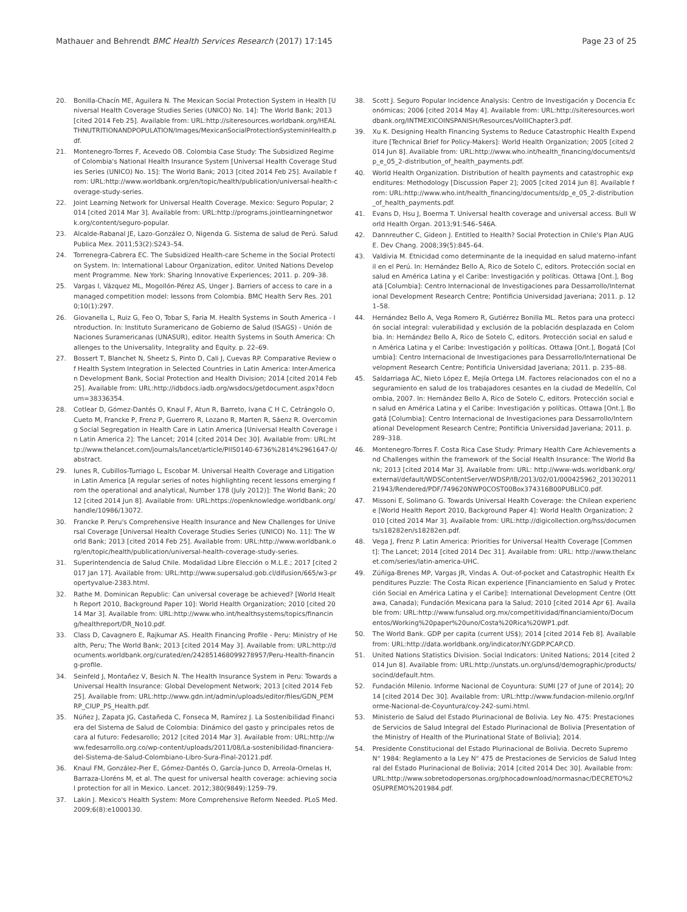Mathauer and Behrendt BMC Health Services Research (2017) 17:145 Page 23 of 25
20. Bonilla-Chacín ME, Aguilera N. The Mexican Social Protection System in Health [Universal Health Coverage Studies Series (UNICO) No. 14]: The World Bank; 2013 [cited 2014 Feb 25]. Available from: URL:http://siteresources.worldbank.org/HEALTHNUTRITIONANDPOPULATION/Images/MexicanSocialProtectionSysteminHealth.pdf.
21. Montenegro-Torres F, Acevedo OB. Colombia Case Study: The Subsidized Regime of Colombia's National Health Insurance System [Universal Health Coverage Studies Series (UNICO) No. 15]: The World Bank; 2013 [cited 2014 Feb 25]. Available from: URL:http://www.worldbank.org/en/topic/health/publication/universal-health-coverage-study-series.
22. Joint Learning Network for Universal Health Coverage. Mexico: Seguro Popular; 2014 [cited 2014 Mar 3]. Available from: URL:http://programs.jointlearningnetwork.org/content/seguro-popular.
23. Alcalde-Rabanal JE, Lazo-González O, Nigenda G. Sistema de salud de Perú. Salud Publica Mex. 2011;53(2):S243–54.
24. Torrenegra-Cabrera EC. The Subsidized Health-care Scheme in the Social Protection System. In: International Labour Organization, editor. United Nations Development Programme. New York: Sharing Innovative Experiences; 2011. p. 209–38.
25. Vargas I, Vázquez ML, Mogollón-Pérez AS, Unger J. Barriers of access to care in a managed competition model: lessons from Colombia. BMC Health Serv Res. 2010;10(1):297.
26. Giovanella L, Ruiz G, Feo O, Tobar S, Faria M. Health Systems in South America - Introduction. In: Instituto Suramericano de Gobierno de Salud (ISAGS) - Unión de Naciones Suramericanas (UNASUR), editor. Health Systems in South America: Challenges to the Universality, Integrality and Equity. p. 22–69.
27. Bossert T, Blanchet N, Sheetz S, Pinto D, Cali J, Cuevas RP. Comparative Review of Health System Integration in Selected Countries in Latin America: Inter-American Development Bank, Social Protection and Health Division; 2014 [cited 2014 Feb 25]. Available from: URL:http://idbdocs.iadb.org/wsdocs/getdocument.aspx?docnum=38336354.
28. Cotlear D, Gómez-Dantés O, Knaul F, Atun R, Barreto, Ivana C H C, Cetrángolo O, Cueto M, Francke P, Frenz P, Guerrero R, Lozano R, Marten R, Sáenz R. Overcoming Social Segregation in Health Care in Latin America [Universal Health Coverage in Latin America 2]: The Lancet; 2014 [cited 2014 Dec 30]. Available from: URL:http://www.thelancet.com/journals/lancet/article/PIIS0140-6736%2814%2961647-0/abstract.
29. Iunes R, Cubillos-Turriago L, Escobar M. Universal Health Coverage and Litigation in Latin America [A regular series of notes highlighting recent lessons emerging from the operational and analytical, Number 178 (July 2012)]: The World Bank; 2012 [cited 2014 Jun 8]. Available from: URL:https://openknowledge.worldbank.org/handle/10986/13072.
30. Francke P. Peru's Comprehensive Health Insurance and New Challenges for Universal Coverage [Universal Health Coverage Studies Series (UNICO) No. 11]: The World Bank; 2013 [cited 2014 Feb 25]. Available from: URL:http://www.worldbank.org/en/topic/health/publication/universal-health-coverage-study-series.
31. Superintendencia de Salud Chile. Modalidad Libre Elección o M.L.E.; 2017 [cited 2017 Jan 17]. Available from: URL:http://www.supersalud.gob.cl/difusion/665/w3-propertyvalue-2383.html.
32. Rathe M. Dominican Republic: Can universal coverage be achieved? [World Health Report 2010, Background Paper 10]: World Health Organization; 2010 [cited 2014 Mar 3]. Available from: URL:http://www.who.int/healthsystems/topics/financing/healthreport/DR_No10.pdf.
33. Class D, Cavagnero E, Rajkumar AS. Health Financing Profile - Peru: Ministry of Health, Peru; The World Bank; 2013 [cited 2014 May 3]. Available from: URL:http://documents.worldbank.org/curated/en/242851468099278957/Peru-Health-financing-profile.
34. Seinfeld J, Montañez V, Besich N. The Health Insurance System in Peru: Towards a Universal Health Insurance: Global Development Network; 2013 [cited 2014 Feb 25]. Available from: URL:http://www.gdn.int/admin/uploads/editor/files/GDN_PEMRP_CIUP_PS_Health.pdf.
35. Núñez J, Zapata JG, Castañeda C, Fonseca M, Ramírez J. La Sostenibilidad Financiera del Sistema de Salud de Colombia: Dinámico del gasto y principales retos de cara al futuro: Fedesarollo; 2012 [cited 2014 Mar 3]. Available from: URL:http://www.fedesarrollo.org.co/wp-content/uploads/2011/08/La-sostenibilidad-financiera-del-Sistema-de-Salud-Colombiano-Libro-Sura-Final-20121.pdf.
36. Knaul FM, González-Pier E, Gómez-Dantés O, García-Junco D, Arreola-Ornelas H, Barraza-Lloréns M, et al. The quest for universal health coverage: achieving social protection for all in Mexico. Lancet. 2012;380(9849):1259–79.
37. Lakin J. Mexico's Health System: More Comprehensive Reform Needed. PLoS Med. 2009;6(8):e1000130.
38. Scott J. Seguro Popular Incidence Analysis: Centro de Investigación y Docencia Económicas; 2006 [cited 2014 May 4]. Available from: URL:http://siteresources.worldbank.org/INTMEXICOINSPANISH/Resources/VolIIChapter3.pdf.
39. Xu K. Designing Health Financing Systems to Reduce Catastrophic Health Expenditure [Technical Brief for Policy-Makers]: World Health Organization; 2005 [cited 2014 Jun 8]. Available from: URL:http://www.who.int/health_financing/documents/dp_e_05_2-distribution_of_health_payments.pdf.
40. World Health Organization. Distribution of health payments and catastrophic expenditures: Methodology [Discussion Paper 2]; 2005 [cited 2014 Jun 8]. Available from: URL:http://www.who.int/health_financing/documents/dp_e_05_2-distribution_of_health_payments.pdf.
41. Evans D, Hsu J, Boerma T. Universal health coverage and universal access. Bull World Health Organ. 2013;91:546–546A.
42. Dannreuther C, Gideon J. Entitled to Health? Social Protection in Chile's Plan AUGE. Dev Chang. 2008;39(5):845–64.
43. Valdivia M. Etnicidad como determinante de la inequidad en salud materno-infantil en el Perú. In: Hernández Bello A, Rico de Sotelo C, editors. Protección social en salud en América Latina y el Caribe: Investigación y políticas. Ottawa [Ont.], Bogatá [Columbia]: Centro Internacional de Investigaciones para Dessarrollo/International Development Research Centre; Pontificia Universidad Javeriana; 2011. p. 121–58.
44. Hernández Bello A, Vega Romero R, Gutiérrez Bonilla ML. Retos para una protección social integral: vulerabilidad y exclusión de la población desplazada en Colombia. In: Hernández Bello A, Rico de Sotelo C, editors. Protección social en salud en América Latina y el Caribe: Investigación y políticas. Ottawa [Ont.], Bogatá [Columbia]: Centro Internacional de Investigaciones para Dessarrollo/International Development Research Centre; Pontificia Universidad Javeriana; 2011. p. 235–88.
45. Saldarriaga ÁC, Nieto López E, Mejía Ortega LM. Factores relacionados con el no aseguramiento en salud de los trabajadores cesantes en la ciudad de Medellín, Colombia, 2007. In: Hernández Bello A, Rico de Sotelo C, editors. Protección social en salud en América Latina y el Caribe: Investigación y políticas. Ottawa [Ont.], Bogatá [Columbia]: Centro Internacional de Investigaciones para Dessarrollo/International Development Research Centre; Pontificia Universidad Javeriana; 2011. p. 289–318.
46. Montenegro-Torres F. Costa Rica Case Study: Primary Health Care Achievements and Challenges within the framework of the Social Health Insurance: The World Bank; 2013 [cited 2014 Mar 3]. Available from: URL: http://www-wds.worldbank.org/external/default/WDSContentServer/WDSP/IB/2013/02/01/000425962_20130201121943/Rendered/PDF/749620NWP0COST00Box374316B00PUBLIC0.pdf.
47. Missoni E, Solimano G. Towards Universal Health Coverage: the Chilean experience [World Health Report 2010, Background Paper 4]: World Health Organization; 2010 [cited 2014 Mar 3]. Available from: URL:http://digicollection.org/hss/documents/s18282en/s18282en.pdf.
48. Vega J, Frenz P. Latin America: Priorities for Universal Health Coverage [Comment]: The Lancet; 2014 [cited 2014 Dec 31]. Available from: URL: http://www.thelancet.com/series/latin-america-UHC.
49. Zúñiga-Brenes MP, Vargas JR, Vindas A. Out-of-pocket and Catastrophic Health Expenditures Puzzle: The Costa Rican experience [Financiamiento en Salud y Protección Social en América Latina y el Caribe]: International Development Centre (Ottawa, Canada); Fundación Mexicana para la Salud; 2010 [cited 2014 Apr 6]. Available from: URL:http://www.funsalud.org.mx/competitividad/financiamiento/Documentos/Working%20paper%20uno/Costa%20Rica%20WP1.pdf.
50. The World Bank. GDP per capita (current US$); 2014 [cited 2014 Feb 8]. Available from: URL:http://data.worldbank.org/indicator/NY.GDP.PCAP.CD.
51. United Nations Statistics Division. Social Indicators: United Nations; 2014 [cited 2014 Jun 8]. Available from: URL:http://unstats.un.org/unsd/demographic/products/socind/default.htm.
52. Fundación Milenio. Informe Nacional de Coyuntura: SUMI [27 of June of 2014]; 2014 [cited 2014 Dec 30]. Available from: URL:http://www.fundacion-milenio.org/Informe-Nacional-de-Coyuntura/coy-242-sumi.html.
53. Ministerio de Salud del Estado Plurinacional de Bolivia. Ley No. 475: Prestaciones de Servicios de Salud Integral del Estado Plurinacional de Bolivia [Presentation of the Ministry of Health of the Plurinational State of Bolivia]; 2014.
54. Presidente Constitucional del Estado Plurinacional de Bolivia. Decreto Supremo N° 1984: Reglamento a la Ley N° 475 de Prestaciones de Servicios de Salud Integral del Estado Plurinacional de Bolivia; 2014 [cited 2014 Dec 30]. Available from: URL:http://www.sobretodopersonas.org/phocadownload/normasnac/DECRETO%20SUPREMO%201984.pdf.